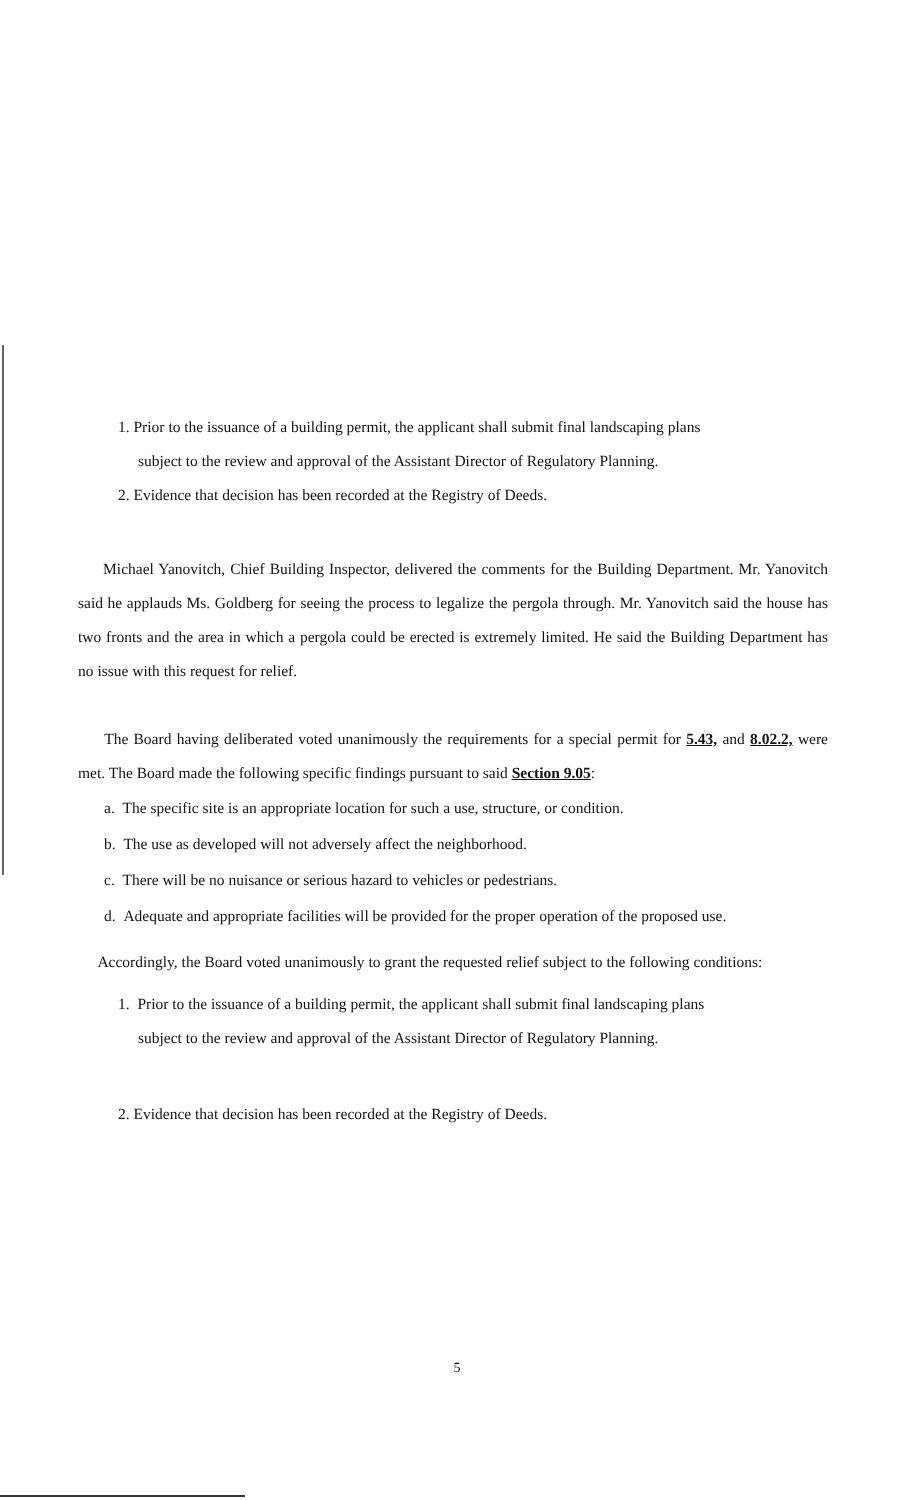1. Prior to the issuance of a building permit, the applicant shall submit final landscaping plans
subject to the review and approval of the Assistant Director of Regulatory Planning.
2. Evidence that decision has been recorded at the Registry of Deeds.
Michael Yanovitch, Chief Building Inspector, delivered the comments for the Building Department. Mr. Yanovitch said he applauds Ms. Goldberg for seeing the process to legalize the pergola through. Mr. Yanovitch said the house has two fronts and the area in which a pergola could be erected is extremely limited. He said the Building Department has no issue with this request for relief.
The Board having deliberated voted unanimously the requirements for a special permit for 5.43, and 8.02.2, were met. The Board made the following specific findings pursuant to said Section 9.05:
a. The specific site is an appropriate location for such a use, structure, or condition.
b. The use as developed will not adversely affect the neighborhood.
c. There will be no nuisance or serious hazard to vehicles or pedestrians.
d. Adequate and appropriate facilities will be provided for the proper operation of the proposed use.
Accordingly, the Board voted unanimously to grant the requested relief subject to the following conditions:
1. Prior to the issuance of a building permit, the applicant shall submit final landscaping plans
subject to the review and approval of the Assistant Director of Regulatory Planning.
2. Evidence that decision has been recorded at the Registry of Deeds.
5